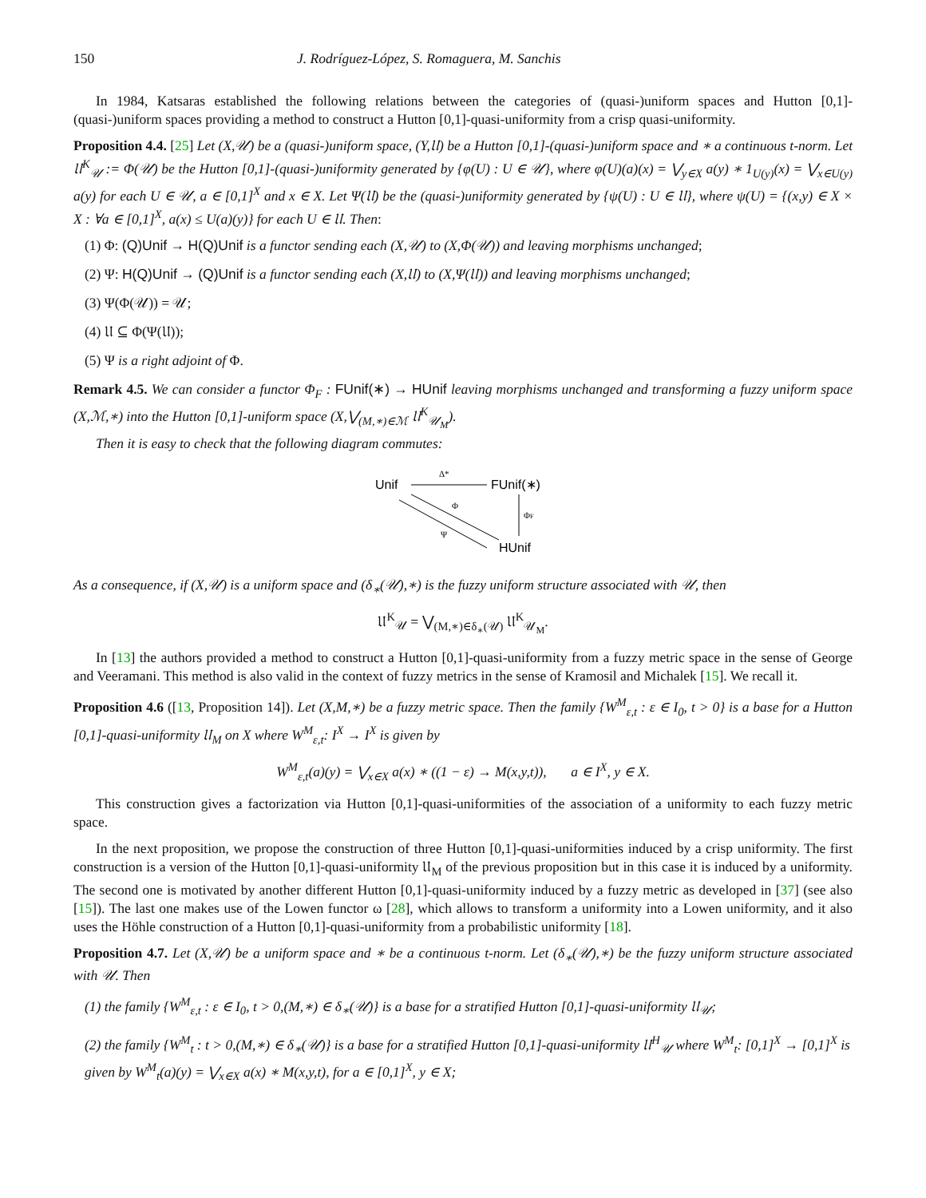150 J. Rodríguez-López, S. Romaguera, M. Sanchis
In 1984, Katsaras established the following relations between the categories of (quasi-)uniform spaces and Hutton [0,1]-(quasi-)uniform spaces providing a method to construct a Hutton [0,1]-quasi-uniformity from a crisp quasi-uniformity.
Proposition 4.4. [25] Let (X,𝒰) be a (quasi-)uniform space, (Y,𝔘) be a Hutton [0,1]-(quasi-)uniform space and ∗ a continuous t-norm. Let 𝔘<sup>K</sup><sub>𝒰</sub> := Φ(𝒰) be the Hutton [0,1]-(quasi-)uniformity generated by {φ(U) : U ∈ 𝒰}, where φ(U)(a)(x) = ⋁<sub>y∈X</sub> a(y) ∗ 1<sub>U(y)</sub>(x) = ⋁<sub>x∈U(y)</sub> a(y) for each U ∈ 𝒰, a ∈ [0,1]<sup>X</sup> and x ∈ X. Let Ψ(𝔘) be the (quasi-)uniformity generated by {ψ(U) : U ∈ 𝔘}, where ψ(U) = {(x,y) ∈ X × X : ∀a ∈ [0,1]<sup>X</sup>, a(x) ≤ U(a)(y)} for each U ∈ 𝔘. Then:
(1) Φ: (Q)Unif → H(Q)Unif is a functor sending each (X,𝒰) to (X,Φ(𝒰)) and leaving morphisms unchanged;
(2) Ψ: H(Q)Unif → (Q)Unif is a functor sending each (X,𝔘) to (X,Ψ(𝔘)) and leaving morphisms unchanged;
(3) Ψ(Φ(𝒰)) = 𝒰;
(4) 𝔘 ⊆ Φ(Ψ(𝔘));
(5) Ψ is a right adjoint of Φ.
Remark 4.5. We can consider a functor Φ<sub>F</sub> : FUnif(∗) → HUnif leaving morphisms unchanged and transforming a fuzzy uniform space (X,ℳ,∗) into the Hutton [0,1]-uniform space (X,⋁<sub>(M,∗)∈ℳ</sub> 𝔘<sup>K</sup><sub>𝒰<sub>M</sub></sub>).
Then it is easy to check that the following diagram commutes:
Unif
Δ*
FUnif(∗)
ΦF
Φ
Ψ
HUnif
As a consequence, if (X,𝒰) is a uniform space and (δ<sub>∗</sub>(𝒰),∗) is the fuzzy uniform structure associated with 𝒰, then
𝔘<sup>K</sup><sub>𝒰</sub> = ⋁<sub>(M,∗)∈δ<sub>∗</sub>(𝒰)</sub> 𝔘<sup>K</sup><sub>𝒰<sub>M</sub></sub>.
In [13] the authors provided a method to construct a Hutton [0,1]-quasi-uniformity from a fuzzy metric space in the sense of George and Veeramani. This method is also valid in the context of fuzzy metrics in the sense of Kramosil and Michalek [15]. We recall it.
Proposition 4.6 ([13, Proposition 14]). Let (X,M,∗) be a fuzzy metric space. Then the family {W<sup>M</sup><sub>ε,t</sub> : ε ∈ I<sub>0</sub>, t > 0} is a base for a Hutton [0,1]-quasi-uniformity 𝔘<sub>M</sub> on X where W<sup>M</sup><sub>ε,t</sub>: I<sup>X</sup> → I<sup>X</sup> is given by
W<sup>M</sup><sub>ε,t</sub>(a)(y) = ⋁<sub>x∈X</sub> a(x) ∗ ((1 − ε) → M(x,y,t)), a ∈ I<sup>X</sup>, y ∈ X.
This construction gives a factorization via Hutton [0,1]-quasi-uniformities of the association of a uniformity to each fuzzy metric space.
In the next proposition, we propose the construction of three Hutton [0,1]-quasi-uniformities induced by a crisp uniformity. The first construction is a version of the Hutton [0,1]-quasi-uniformity 𝔘<sub>M</sub> of the previous proposition but in this case it is induced by a uniformity. The second one is motivated by another different Hutton [0,1]-quasi-uniformity induced by a fuzzy metric as developed in [37] (see also [15]). The last one makes use of the Lowen functor ω [28], which allows to transform a uniformity into a Lowen uniformity, and it also uses the Höhle construction of a Hutton [0,1]-quasi-uniformity from a probabilistic uniformity [18].
Proposition 4.7. Let (X,𝒰) be a uniform space and ∗ be a continuous t-norm. Let (δ<sub>∗</sub>(𝒰),∗) be the fuzzy uniform structure associated with 𝒰. Then
(1) the family {W<sup>M</sup><sub>ε,t</sub> : ε ∈ I<sub>0</sub>, t > 0,(M,∗) ∈ δ<sub>∗</sub>(𝒰)} is a base for a stratified Hutton [0,1]-quasi-uniformity 𝔘<sub>𝒰</sub>;
(2) the family {W<sup>M</sup><sub>t</sub> : t > 0,(M,∗) ∈ δ<sub>∗</sub>(𝒰)} is a base for a stratified Hutton [0,1]-quasi-uniformity 𝔘<sup>H</sup><sub>𝒰</sub> where W<sup>M</sup><sub>t</sub>: [0,1]<sup>X</sup> → [0,1]<sup>X</sup> is given by W<sup>M</sup><sub>t</sub>(a)(y) = ⋁<sub>x∈X</sub> a(x) ∗ M(x,y,t), for a ∈ [0,1]<sup>X</sup>, y ∈ X;